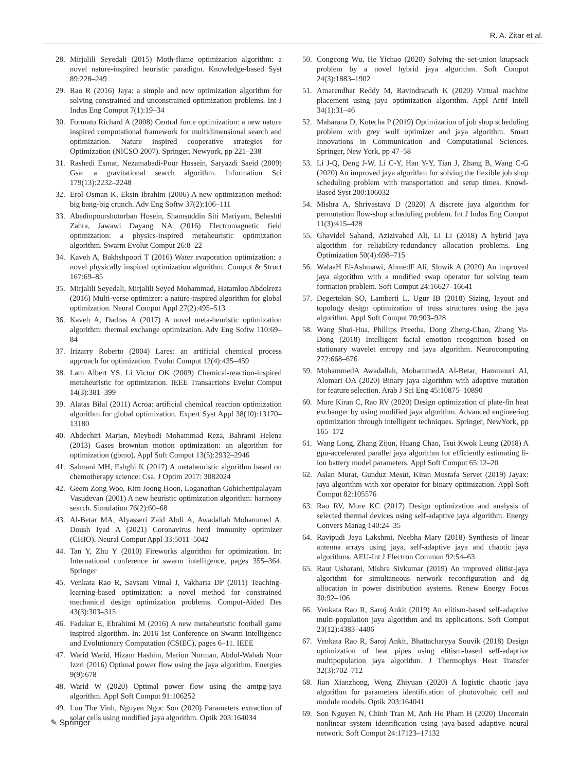R. A. Zitar et al.
28. Mirjalili Seyedali (2015) Moth-flame optimization algorithm: a novel nature-inspired heuristic paradigm. Knowledge-based Syst 89:228–249
29. Rao R (2016) Jaya: a simple and new optimization algorithm for solving constrained and unconstrained optimization problems. Int J Indus Eng Comput 7(1):19–34
30. Formato Richard A (2008) Central force optimization: a new nature inspired computational framework for multidimensional search and optimization. Nature inspired cooperative strategies for Optimization (NICSO 2007). Springer, Newyork, pp 221–238
31. Rashedi Esmat, Nezamabadi-Pour Hossein, Saryazdi Saeid (2009) Gsa: a gravitational search algorithm. Information Sci 179(13):2232–2248
32. Erol Osman K, Eksin Ibrahim (2006) A new optimization method: big bang-big crunch. Adv Eng Softw 37(2):106–111
33. Abedinpourshotorban Hosein, Shamsuddin Siti Mariyam, Beheshti Zahra, Jawawi Dayang NA (2016) Electromagnetic field optimization: a physics-inspired metaheuristic optimization algorithm. Swarm Evolut Comput 26:8–22
34. Kaveh A, Bakhshpoori T (2016) Water evaporation optimization: a novel physically inspired optimization algorithm. Comput & Struct 167:69–85
35. Mirjalili Seyedali, Mirjalili Seyed Mohammad, Hatamlou Abdolreza (2016) Multi-verse optimizer: a nature-inspired algorithm for global optimization. Neural Comput Appl 27(2):495–513
36. Kaveh A, Dadras A (2017) A novel meta-heuristic optimization algorithm: thermal exchange optimization. Adv Eng Softw 110:69–84
37. Irizarry Roberto (2004) Lares: an artificial chemical process approach for optimization. Evolut Comput 12(4):435–459
38. Lam Albert YS, Li Victor OK (2009) Chemical-reaction-inspired metaheuristic for optimization. IEEE Transactions Evolut Comput 14(3):381–399
39. Alatas Bilal (2011) Acroa: artificial chemical reaction optimization algorithm for global optimization. Expert Syst Appl 38(10):13170–13180
40. Abdechiri Marjan, Meybodi Mohammad Reza, Bahrami Helena (2013) Gases brownian motion optimization: an algorithm for optimization (gbmo). Appl Soft Comput 13(5):2932–2946
41. Salmani MH, Eshghi K (2017) A metaheuristic algorithm based on chemotherapy science: Csa. J Optim 2017: 3082024
42. Geem Zong Woo, Kim Joong Hoon, Loganathan Gobichettipalayam Vasudevan (2001) A new heuristic optimization algorithm: harmony search. Simulation 76(2):60–68
43. Al-Betar MA, Alyasseri Zaid Abdi A, Awadallah Mohammed A, Doush Iyad A (2021) Coronavirus herd immunity optimizer (CHIO). Neural Comput Appl 33:5011–5042
44. Tan Y, Zhu Y (2010) Fireworks algorithm for optimization. In: International conference in swarm intelligence, pages 355–364. Springer
45. Venkata Rao R, Savsani Vimal J, Vakharia DP (2011) Teaching-learning-based optimization: a novel method for constrained mechanical design optimization problems. Comput-Aided Des 43(3):303–315
46. Fadakar E, Ebrahimi M (2016) A new metaheuristic football game inspired algorithm. In: 2016 1st Conference on Swarm Intelligence and Evolutionary Computation (CSIEC), pages 6–11. IEEE
47. Warid Warid, Hizam Hashim, Mariun Norman, Abdul-Wahab Noor Izzri (2016) Optimal power flow using the jaya algorithm. Energies 9(9):678
48. Warid W (2020) Optimal power flow using the amtpg-jaya algorithm. Appl Soft Comput 91:106252
49. Luu The Vinh, Nguyen Ngoc Son (2020) Parameters extraction of solar cells using modified jaya algorithm. Optik 203:164034
50. Congcong Wu, He Yichao (2020) Solving the set-union knapsack problem by a novel hybrid jaya algorithm. Soft Comput 24(3):1883–1902
51. Amarendhar Reddy M, Ravindranath K (2020) Virtual machine placement using jaya optimization algorithm. Appl Artif Intell 34(1):31–46
52. Maharana D, Kotecha P (2019) Optimization of job shop scheduling problem with grey wolf optimizer and jaya algorithm. Smart Innovations in Communication and Computational Sciences. Springer, New York, pp 47–58
53. Li J-Q, Deng J-W, Li C-Y, Han Y-Y, Tian J, Zhang B, Wang C-G (2020) An improved jaya algorithm for solving the flexible job shop scheduling problem with transportation and setup times. Knowl-Based Syst 200:106032
54. Mishra A, Shrivastava D (2020) A discrete jaya algorithm for permutation flow-shop scheduling problem. Int J Indus Eng Comput 11(3):415–428
55. Ghavidel Sahand, Azizivahed Ali, Li Li (2018) A hybrid jaya algorithm for reliability-redundancy allocation problems. Eng Optimization 50(4):698–715
56. WalaaH El-Ashmawi, AhmedF Ali, Slowik A (2020) An improved jaya algorithm with a modified swap operator for solving team formation problem. Soft Comput 24:16627–16641
57. Degertekin SO, Lamberti L, Ugur IB (2018) Sizing, layout and topology design optimization of truss structures using the jaya algorithm. Appl Soft Comput 70:903–928
58. Wang Shui-Hua, Phillips Preetha, Dong Zheng-Chao, Zhang Yu-Dong (2018) Intelligent facial emotion recognition based on stationary wavelet entropy and jaya algorithm. Neurocomputing 272:668–676
59. MohammedA Awadallah, MohammedA Al-Betar, Hammouri AI, Alomari OA (2020) Binary jaya algorithm with adaptive mutation for feature selection. Arab J Sci Eng 45:10875–10890
60. More Kiran C, Rao RV (2020) Design optimization of plate-fin heat exchanger by using modified jaya algorithm. Advanced engineering optimization through intelligent techniques. Springer, NewYork, pp 165–172
61. Wang Long, Zhang Zijun, Huang Chao, Tsui Kwok Leung (2018) A gpu-accelerated parallel jaya algorithm for efficiently estimating li-ion battery model parameters. Appl Soft Comput 65:12–20
62. Aslan Murat, Gunduz Mesut, Kiran Mustafa Servet (2019) Jayax: jaya algorithm with xor operator for binary optimization. Appl Soft Comput 82:105576
63. Rao RV, More KC (2017) Design optimization and analysis of selected thermal devices using self-adaptive jaya algorithm. Energy Convers Manag 140:24–35
64. Ravipudi Jaya Lakshmi, Neebha Mary (2018) Synthesis of linear antenna arrays using jaya, self-adaptive jaya and chaotic jaya algorithms. AEU-Int J Electron Commun 92:54–63
65. Raut Usharani, Mishra Sivkumar (2019) An improved elitist-jaya algorithm for simultaneous network reconfiguration and dg allocation in power distribution systems. Renew Energy Focus 30:92–106
66. Venkata Rao R, Saroj Ankit (2019) An elitism-based self-adaptive multi-population jaya algorithm and its applications. Soft Comput 23(12):4383–4406
67. Venkata Rao R, Saroj Ankit, Bhattacharyya Souvik (2018) Design optimization of heat pipes using elitism-based self-adaptive multipopulation jaya algorithm. J Thermophys Heat Transfer 32(3):702–712
68. Jian Xianzhong, Weng Zhiyuan (2020) A logistic chaotic jaya algorithm for parameters identification of photovoltaic cell and module models. Optik 203:164041
69. Son Nguyen N, Chinh Tran M, Anh Ho Pham H (2020) Uncertain nonlinear system identification using jaya-based adaptive neural network. Soft Comput 24:17123–17132
✎ Springer